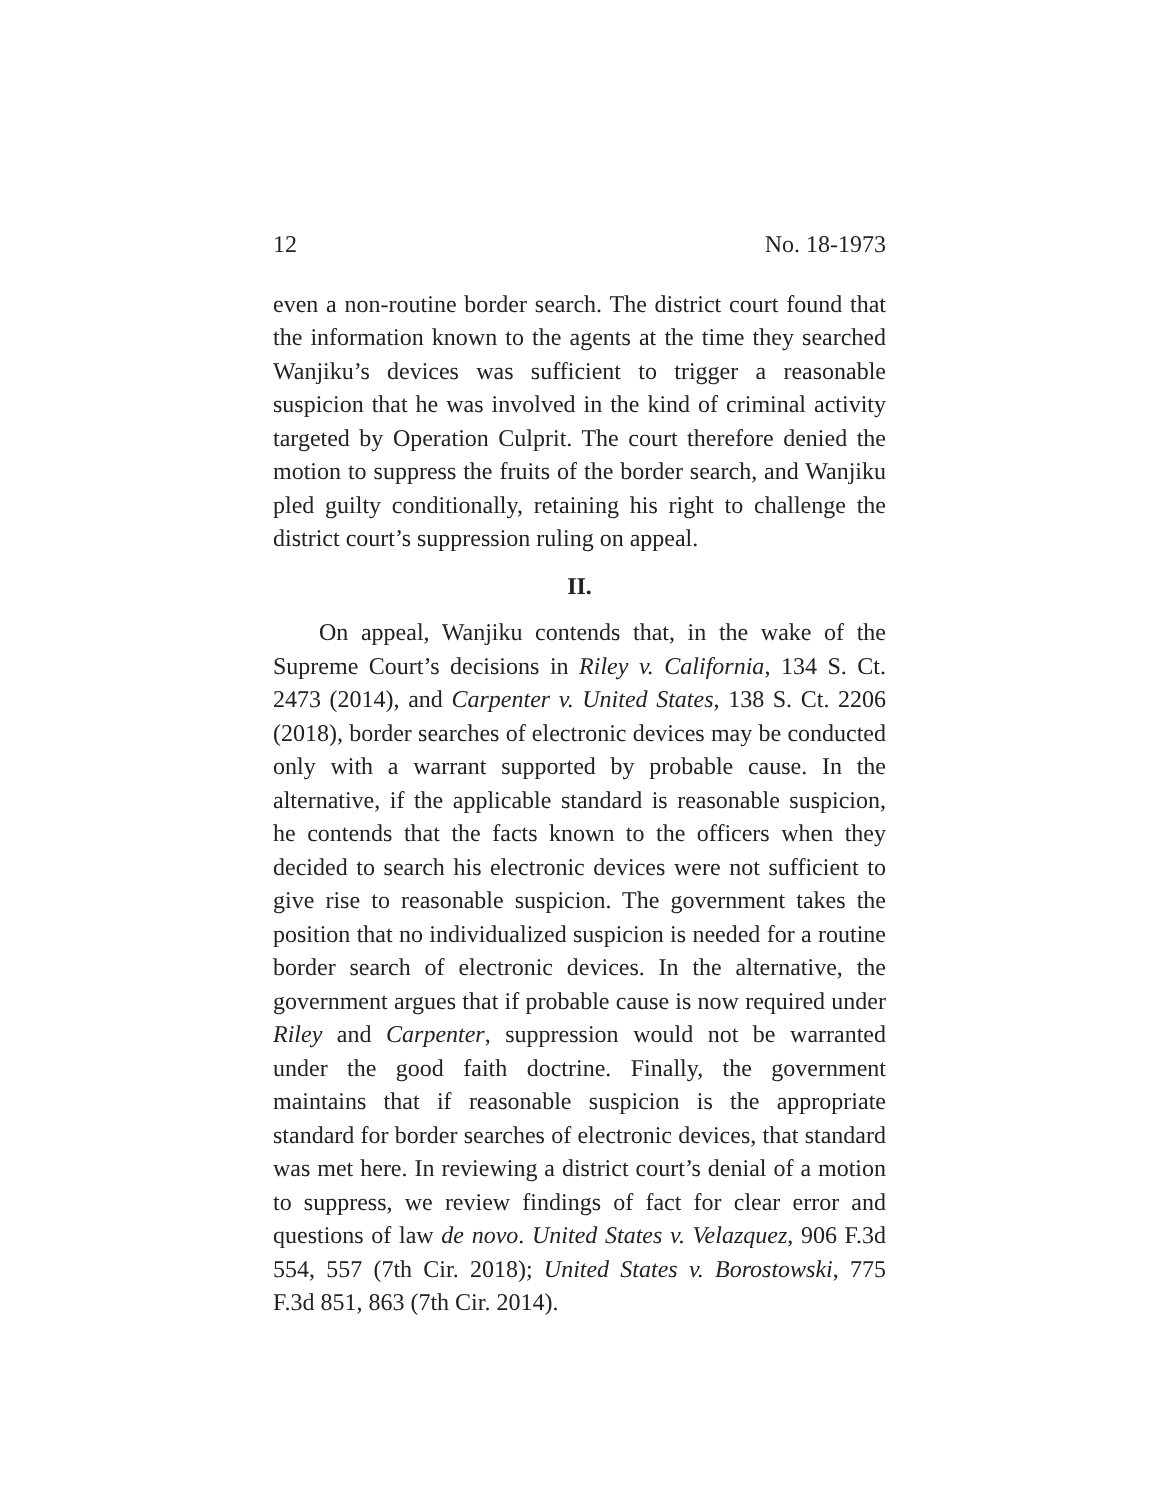12 No. 18-1973
even a non-routine border search. The district court found that the information known to the agents at the time they searched Wanjiku’s devices was sufficient to trigger a reasonable suspicion that he was involved in the kind of criminal activity targeted by Operation Culprit. The court therefore denied the motion to suppress the fruits of the border search, and Wanjiku pled guilty conditionally, retaining his right to challenge the district court’s suppression ruling on appeal.
II.
On appeal, Wanjiku contends that, in the wake of the Supreme Court’s decisions in Riley v. California, 134 S. Ct. 2473 (2014), and Carpenter v. United States, 138 S. Ct. 2206 (2018), border searches of electronic devices may be conducted only with a warrant supported by probable cause. In the alternative, if the applicable standard is reasonable suspicion, he contends that the facts known to the officers when they decided to search his electronic devices were not sufficient to give rise to reasonable suspicion. The government takes the position that no individualized suspicion is needed for a routine border search of electronic devices. In the alternative, the government argues that if probable cause is now required under Riley and Carpenter, suppression would not be warranted under the good faith doctrine. Finally, the government maintains that if reasonable suspicion is the appropriate standard for border searches of electronic devices, that standard was met here. In reviewing a district court’s denial of a motion to suppress, we review findings of fact for clear error and questions of law de novo. United States v. Velazquez, 906 F.3d 554, 557 (7th Cir. 2018); United States v. Borostowski, 775 F.3d 851, 863 (7th Cir. 2014).